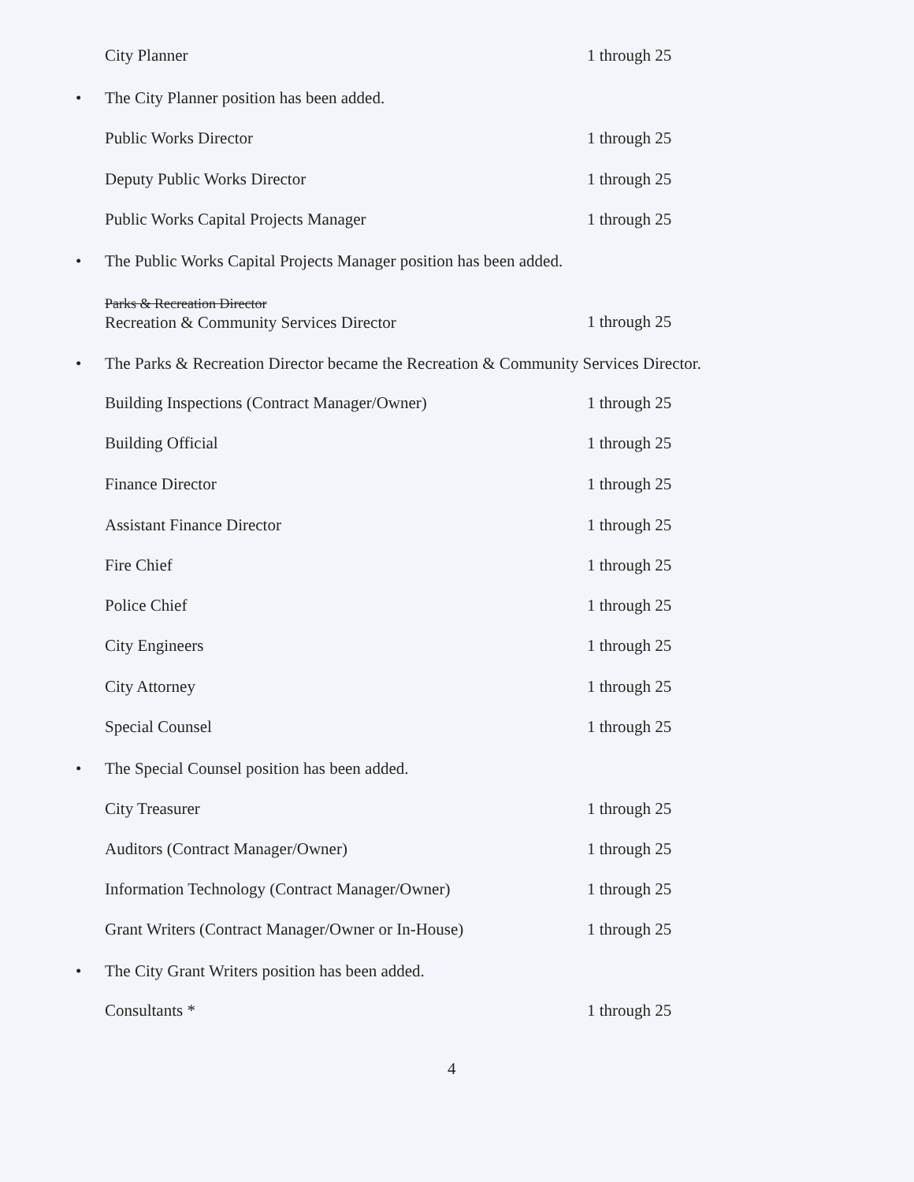City Planner 1 through 25
• The City Planner position has been added.
Public Works Director 1 through 25
Deputy Public Works Director 1 through 25
Public Works Capital Projects Manager 1 through 25
• The Public Works Capital Projects Manager position has been added.
Parks & Recreation Director
Recreation & Community Services Director
1 through 25
• The Parks & Recreation Director became the Recreation & Community Services Director.
Building Inspections (Contract Manager/Owner) 1 through 25
Building Official 1 through 25
Finance Director 1 through 25
Assistant Finance Director 1 through 25
Fire Chief 1 through 25
Police Chief 1 through 25
City Engineers 1 through 25
City Attorney 1 through 25
Special Counsel 1 through 25
• The Special Counsel position has been added.
City Treasurer 1 through 25
Auditors (Contract Manager/Owner) 1 through 25
Information Technology (Contract Manager/Owner) 1 through 25
Grant Writers (Contract Manager/Owner or In-House)
1 through 25
• The City Grant Writers position has been added.
Consultants * 1 through 25
4